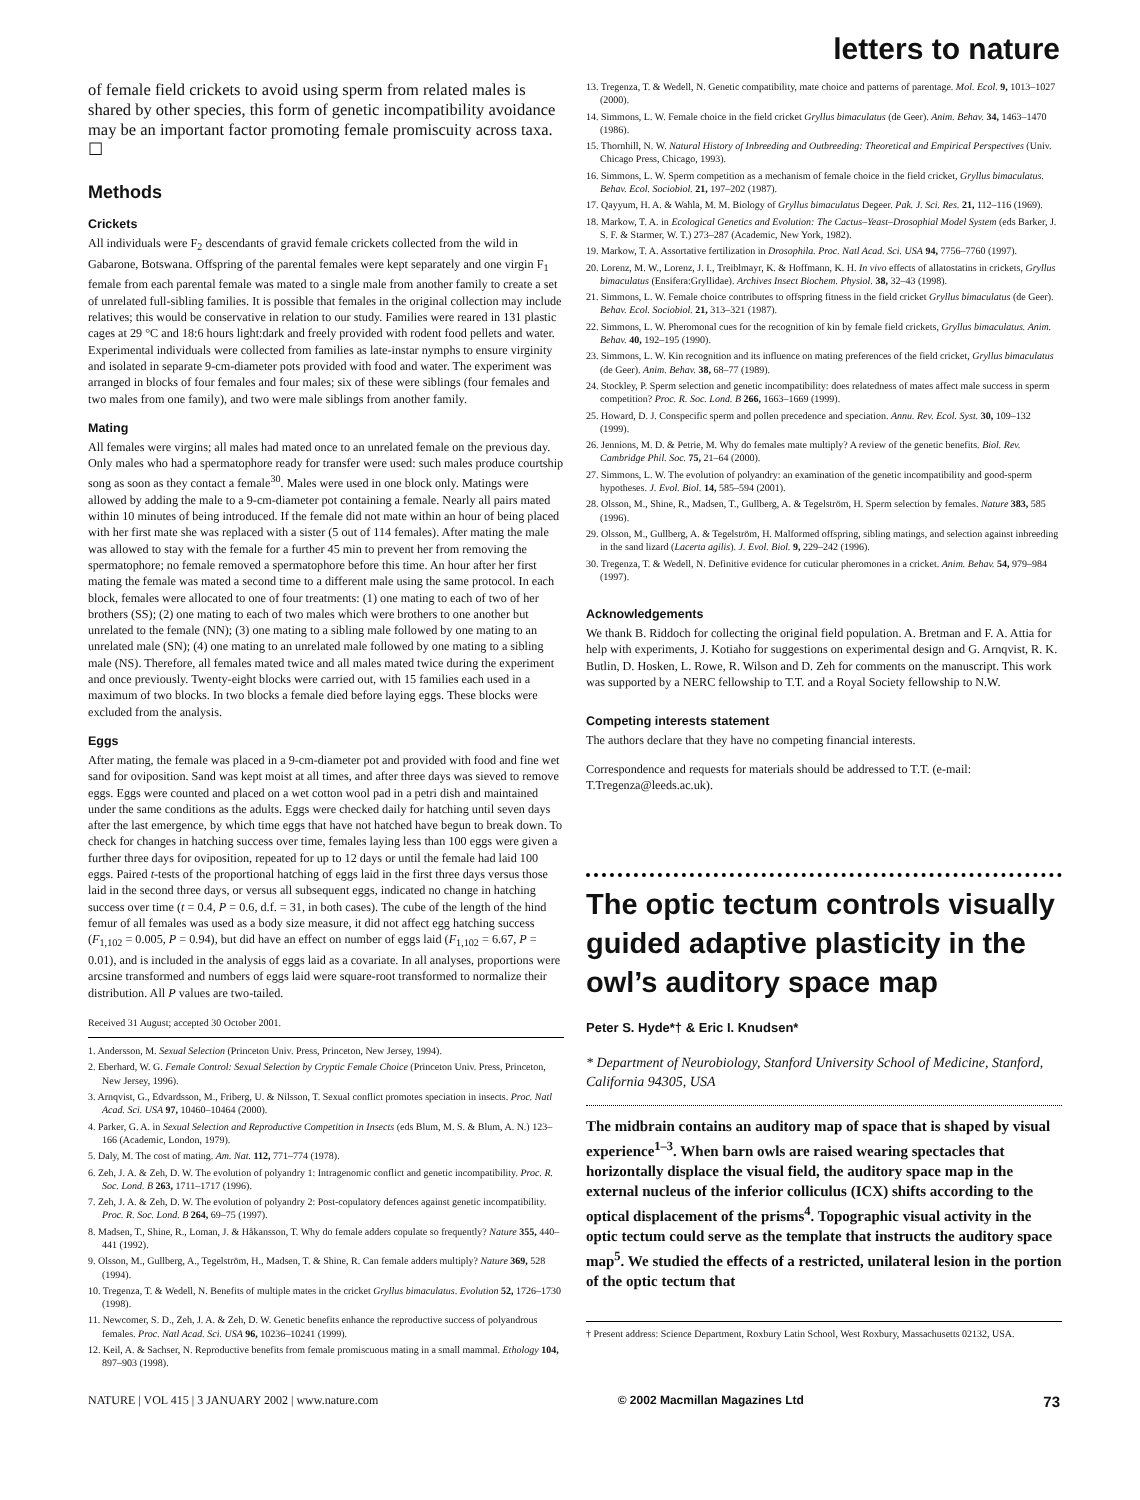letters to nature
of female field crickets to avoid using sperm from related males is shared by other species, this form of genetic incompatibility avoidance may be an important factor promoting female promiscuity across taxa. ☐
Methods
Crickets
All individuals were F<sub>2</sub> descendants of gravid female crickets collected from the wild in Gabarone, Botswana. Offspring of the parental females were kept separately and one virgin F<sub>1</sub> female from each parental female was mated to a single male from another family to create a set of unrelated full-sibling families. It is possible that females in the original collection may include relatives; this would be conservative in relation to our study. Families were reared in 131 plastic cages at 29 °C and 18:6 hours light:dark and freely provided with rodent food pellets and water. Experimental individuals were collected from families as late-instar nymphs to ensure virginity and isolated in separate 9-cm-diameter pots provided with food and water. The experiment was arranged in blocks of four females and four males; six of these were siblings (four females and two males from one family), and two were male siblings from another family.
Mating
All females were virgins; all males had mated once to an unrelated female on the previous day. Only males who had a spermatophore ready for transfer were used: such males produce courtship song as soon as they contact a female<sup>30</sup>. Males were used in one block only. Matings were allowed by adding the male to a 9-cm-diameter pot containing a female. Nearly all pairs mated within 10 minutes of being introduced. If the female did not mate within an hour of being placed with her first mate she was replaced with a sister (5 out of 114 females). After mating the male was allowed to stay with the female for a further 45 min to prevent her from removing the spermatophore; no female removed a spermatophore before this time. An hour after her first mating the female was mated a second time to a different male using the same protocol. In each block, females were allocated to one of four treatments: (1) one mating to each of two of her brothers (SS); (2) one mating to each of two males which were brothers to one another but unrelated to the female (NN); (3) one mating to a sibling male followed by one mating to an unrelated male (SN); (4) one mating to an unrelated male followed by one mating to a sibling male (NS). Therefore, all females mated twice and all males mated twice during the experiment and once previously. Twenty-eight blocks were carried out, with 15 families each used in a maximum of two blocks. In two blocks a female died before laying eggs. These blocks were excluded from the analysis.
Eggs
After mating, the female was placed in a 9-cm-diameter pot and provided with food and fine wet sand for oviposition. Sand was kept moist at all times, and after three days was sieved to remove eggs. Eggs were counted and placed on a wet cotton wool pad in a petri dish and maintained under the same conditions as the adults. Eggs were checked daily for hatching until seven days after the last emergence, by which time eggs that have not hatched have begun to break down. To check for changes in hatching success over time, females laying less than 100 eggs were given a further three days for oviposition, repeated for up to 12 days or until the female had laid 100 eggs. Paired t-tests of the proportional hatching of eggs laid in the first three days versus those laid in the second three days, or versus all subsequent eggs, indicated no change in hatching success over time (t = 0.4, P = 0.6, d.f. = 31, in both cases). The cube of the length of the hind femur of all females was used as a body size measure, it did not affect egg hatching success (F<sub>1,102</sub> = 0.005, P = 0.94), but did have an effect on number of eggs laid (F<sub>1,102</sub> = 6.67, P = 0.01), and is included in the analysis of eggs laid as a covariate. In all analyses, proportions were arcsine transformed and numbers of eggs laid were square-root transformed to normalize their distribution. All P values are two-tailed.
Received 31 August; accepted 30 October 2001.
1. Andersson, M. Sexual Selection (Princeton Univ. Press, Princeton, New Jersey, 1994).
2. Eberhard, W. G. Female Control: Sexual Selection by Cryptic Female Choice (Princeton Univ. Press, Princeton, New Jersey, 1996).
3. Arnqvist, G., Edvardsson, M., Friberg, U. & Nilsson, T. Sexual conflict promotes speciation in insects. Proc. Natl Acad. Sci. USA 97, 10460–10464 (2000).
4. Parker, G. A. in Sexual Selection and Reproductive Competition in Insects (eds Blum, M. S. & Blum, A. N.) 123–166 (Academic, London, 1979).
5. Daly, M. The cost of mating. Am. Nat. 112, 771–774 (1978).
6. Zeh, J. A. & Zeh, D. W. The evolution of polyandry 1: Intragenomic conflict and genetic incompatibility. Proc. R. Soc. Lond. B 263, 1711–1717 (1996).
7. Zeh, J. A. & Zeh, D. W. The evolution of polyandry 2: Post-copulatory defences against genetic incompatibility. Proc. R. Soc. Lond. B 264, 69–75 (1997).
8. Madsen, T., Shine, R., Loman, J. & Håkansson, T. Why do female adders copulate so frequently? Nature 355, 440–441 (1992).
9. Olsson, M., Gullberg, A., Tegelström, H., Madsen, T. & Shine, R. Can female adders multiply? Nature 369, 528 (1994).
10. Tregenza, T. & Wedell, N. Benefits of multiple mates in the cricket Gryllus bimaculatus. Evolution 52, 1726–1730 (1998).
11. Newcomer, S. D., Zeh, J. A. & Zeh, D. W. Genetic benefits enhance the reproductive success of polyandrous females. Proc. Natl Acad. Sci. USA 96, 10236–10241 (1999).
12. Keil, A. & Sachser, N. Reproductive benefits from female promiscuous mating in a small mammal. Ethology 104, 897–903 (1998).
13. Tregenza, T. & Wedell, N. Genetic compatibility, mate choice and patterns of parentage. Mol. Ecol. 9, 1013–1027 (2000).
14. Simmons, L. W. Female choice in the field cricket Gryllus bimaculatus (de Geer). Anim. Behav. 34, 1463–1470 (1986).
15. Thornhill, N. W. Natural History of Inbreeding and Outbreeding: Theoretical and Empirical Perspectives (Univ. Chicago Press, Chicago, 1993).
16. Simmons, L. W. Sperm competition as a mechanism of female choice in the field cricket, Gryllus bimaculatus. Behav. Ecol. Sociobiol. 21, 197–202 (1987).
17. Qayyum, H. A. & Wahla, M. M. Biology of Gryllus bimaculatus Degeer. Pak. J. Sci. Res. 21, 112–116 (1969).
18. Markow, T. A. in Ecological Genetics and Evolution: The Cactus–Yeast–Drosophial Model System (eds Barker, J. S. F. & Starmer, W. T.) 273–287 (Academic, New York, 1982).
19. Markow, T. A. Assortative fertilization in Drosophila. Proc. Natl Acad. Sci. USA 94, 7756–7760 (1997).
20. Lorenz, M. W., Lorenz, J. I., Treiblmayr, K. & Hoffmann, K. H. In vivo effects of allatostatins in crickets, Gryllus bimaculatus (Ensifera:Gryllidae). Archives Insect Biochem. Physiol. 38, 32–43 (1998).
21. Simmons, L. W. Female choice contributes to offspring fitness in the field cricket Gryllus bimaculatus (de Geer). Behav. Ecol. Sociobiol. 21, 313–321 (1987).
22. Simmons, L. W. Pheromonal cues for the recognition of kin by female field crickets, Gryllus bimaculatus. Anim. Behav. 40, 192–195 (1990).
23. Simmons, L. W. Kin recognition and its influence on mating preferences of the field cricket, Gryllus bimaculatus (de Geer). Anim. Behav. 38, 68–77 (1989).
24. Stockley, P. Sperm selection and genetic incompatibility: does relatedness of mates affect male success in sperm competition? Proc. R. Soc. Lond. B 266, 1663–1669 (1999).
25. Howard, D. J. Conspecific sperm and pollen precedence and speciation. Annu. Rev. Ecol. Syst. 30, 109–132 (1999).
26. Jennions, M. D. & Petrie, M. Why do females mate multiply? A review of the genetic benefits. Biol. Rev. Cambridge Phil. Soc. 75, 21–64 (2000).
27. Simmons, L. W. The evolution of polyandry: an examination of the genetic incompatibility and good-sperm hypotheses. J. Evol. Biol. 14, 585–594 (2001).
28. Olsson, M., Shine, R., Madsen, T., Gullberg, A. & Tegelström, H. Sperm selection by females. Nature 383, 585 (1996).
29. Olsson, M., Gullberg, A. & Tegelström, H. Malformed offspring, sibling matings, and selection against inbreeding in the sand lizard (Lacerta agilis). J. Evol. Biol. 9, 229–242 (1996).
30. Tregenza, T. & Wedell, N. Definitive evidence for cuticular pheromones in a cricket. Anim. Behav. 54, 979–984 (1997).
Acknowledgements
We thank B. Riddoch for collecting the original field population. A. Bretman and F. A. Attia for help with experiments, J. Kotiaho for suggestions on experimental design and G. Arnqvist, R. K. Butlin, D. Hosken, L. Rowe, R. Wilson and D. Zeh for comments on the manuscript. This work was supported by a NERC fellowship to T.T. and a Royal Society fellowship to N.W.
Competing interests statement
The authors declare that they have no competing financial interests.
Correspondence and requests for materials should be addressed to T.T. (e-mail: T.Tregenza@leeds.ac.uk).
The optic tectum controls visually guided adaptive plasticity in the owl’s auditory space map
Peter S. Hyde*† & Eric I. Knudsen*
* Department of Neurobiology, Stanford University School of Medicine, Stanford, California 94305, USA
The midbrain contains an auditory map of space that is shaped by visual experience<sup>1–3</sup>. When barn owls are raised wearing spectacles that horizontally displace the visual field, the auditory space map in the external nucleus of the inferior colliculus (ICX) shifts according to the optical displacement of the prisms<sup>4</sup>. Topographic visual activity in the optic tectum could serve as the template that instructs the auditory space map<sup>5</sup>. We studied the effects of a restricted, unilateral lesion in the portion of the optic tectum that
† Present address: Science Department, Roxbury Latin School, West Roxbury, Massachusetts 02132, USA.
NATURE | VOL 415 | 3 JANUARY 2002 | www.nature.com © 2002 Macmillan Magazines Ltd 73